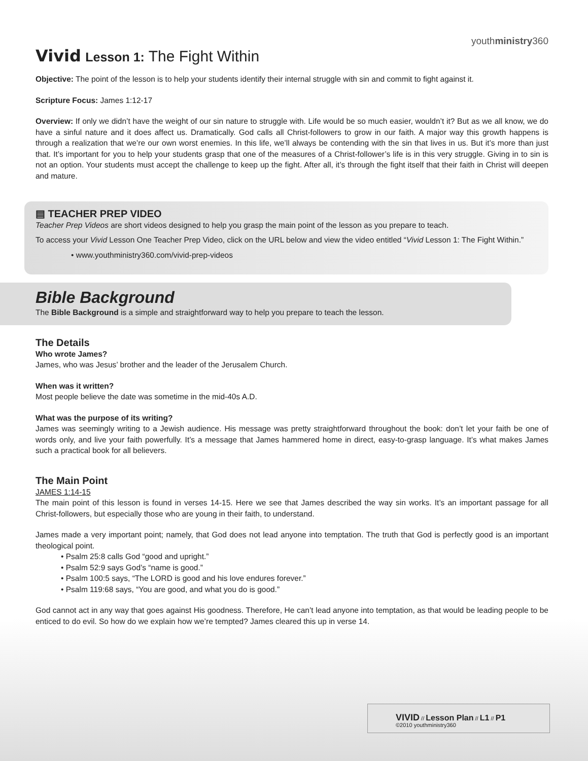youthministry360
Vivid Lesson 1: The Fight Within
Objective: The point of the lesson is to help your students identify their internal struggle with sin and commit to fight against it.
Scripture Focus: James 1:12-17
Overview: If only we didn’t have the weight of our sin nature to struggle with. Life would be so much easier, wouldn’t it? But as we all know, we do have a sinful nature and it does affect us. Dramatically. God calls all Christ-followers to grow in our faith. A major way this growth happens is through a realization that we’re our own worst enemies. In this life, we’ll always be contending with the sin that lives in us. But it’s more than just that. It’s important for you to help your students grasp that one of the measures of a Christ-follower’s life is in this very struggle. Giving in to sin is not an option. Your students must accept the challenge to keep up the fight. After all, it’s through the fight itself that their faith in Christ will deepen and mature.
▤ TEACHER PREP VIDEO
Teacher Prep Videos are short videos designed to help you grasp the main point of the lesson as you prepare to teach.
To access your Vivid Lesson One Teacher Prep Video, click on the URL below and view the video entitled “Vivid Lesson 1: The Fight Within.”
• www.youthministry360.com/vivid-prep-videos
Bible Background
The Bible Background is a simple and straightforward way to help you prepare to teach the lesson.
The Details
Who wrote James?
James, who was Jesus’ brother and the leader of the Jerusalem Church.
When was it written?
Most people believe the date was sometime in the mid-40s A.D.
What was the purpose of its writing?
James was seemingly writing to a Jewish audience. His message was pretty straightforward throughout the book: don’t let your faith be one of words only, and live your faith powerfully. It’s a message that James hammered home in direct, easy-to-grasp language. It’s what makes James such a practical book for all believers.
The Main Point
JAMES 1:14-15
The main point of this lesson is found in verses 14-15. Here we see that James described the way sin works. It’s an important passage for all Christ-followers, but especially those who are young in their faith, to understand.
James made a very important point; namely, that God does not lead anyone into temptation. The truth that God is perfectly good is an important theological point.
• Psalm 25:8 calls God “good and upright.”
• Psalm 52:9 says God’s “name is good.”
• Psalm 100:5 says, “The LORD is good and his love endures forever.”
• Psalm 119:68 says, “You are good, and what you do is good.”
God cannot act in any way that goes against His goodness. Therefore, He can’t lead anyone into temptation, as that would be leading people to be enticed to do evil. So how do we explain how we’re tempted? James cleared this up in verse 14.
VIVID // Lesson Plan // L1 // P1
©2010 youthministry360